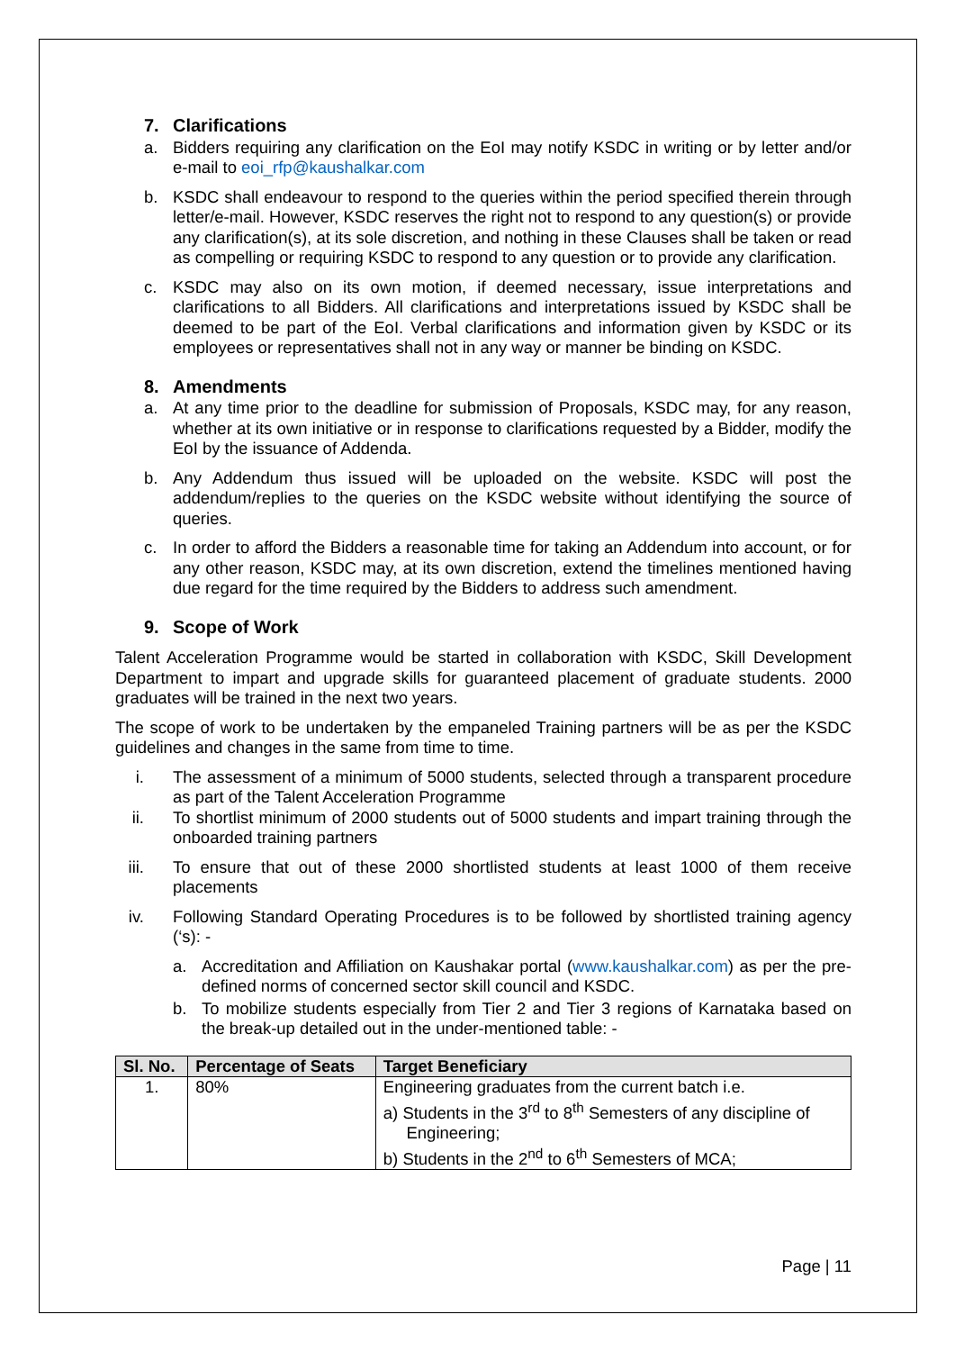7. Clarifications
a. Bidders requiring any clarification on the EoI may notify KSDC in writing or by letter and/or e-mail to eoi_rfp@kaushalkar.com
b. KSDC shall endeavour to respond to the queries within the period specified therein through letter/e-mail. However, KSDC reserves the right not to respond to any question(s) or provide any clarification(s), at its sole discretion, and nothing in these Clauses shall be taken or read as compelling or requiring KSDC to respond to any question or to provide any clarification.
c. KSDC may also on its own motion, if deemed necessary, issue interpretations and clarifications to all Bidders. All clarifications and interpretations issued by KSDC shall be deemed to be part of the EoI. Verbal clarifications and information given by KSDC or its employees or representatives shall not in any way or manner be binding on KSDC.
8. Amendments
a. At any time prior to the deadline for submission of Proposals, KSDC may, for any reason, whether at its own initiative or in response to clarifications requested by a Bidder, modify the EoI by the issuance of Addenda.
b. Any Addendum thus issued will be uploaded on the website. KSDC will post the addendum/replies to the queries on the KSDC website without identifying the source of queries.
c. In order to afford the Bidders a reasonable time for taking an Addendum into account, or for any other reason, KSDC may, at its own discretion, extend the timelines mentioned having due regard for the time required by the Bidders to address such amendment.
9. Scope of Work
Talent Acceleration Programme would be started in collaboration with KSDC, Skill Development Department to impart and upgrade skills for guaranteed placement of graduate students. 2000 graduates will be trained in the next two years.
The scope of work to be undertaken by the empaneled Training partners will be as per the KSDC guidelines and changes in the same from time to time.
i. The assessment of a minimum of 5000 students, selected through a transparent procedure as part of the Talent Acceleration Programme
ii. To shortlist minimum of 2000 students out of 5000 students and impart training through the onboarded training partners
iii. To ensure that out of these 2000 shortlisted students at least 1000 of them receive placements
iv. Following Standard Operating Procedures is to be followed by shortlisted training agency (‘s): -
a. Accreditation and Affiliation on Kaushakar portal (www.kaushalkar.com) as per the pre-defined norms of concerned sector skill council and KSDC.
b. To mobilize students especially from Tier 2 and Tier 3 regions of Karnataka based on the break-up detailed out in the under-mentioned table: -
| Sl. No. | Percentage of Seats | Target Beneficiary |
| --- | --- | --- |
| 1. | 80% | Engineering graduates from the current batch i.e. a) Students in the 3<sup>rd</sup> to 8<sup>th</sup> Semesters of any discipline of Engineering; b) Students in the 2<sup>nd</sup> to 6<sup>th</sup> Semesters of MCA; |
Page | 11